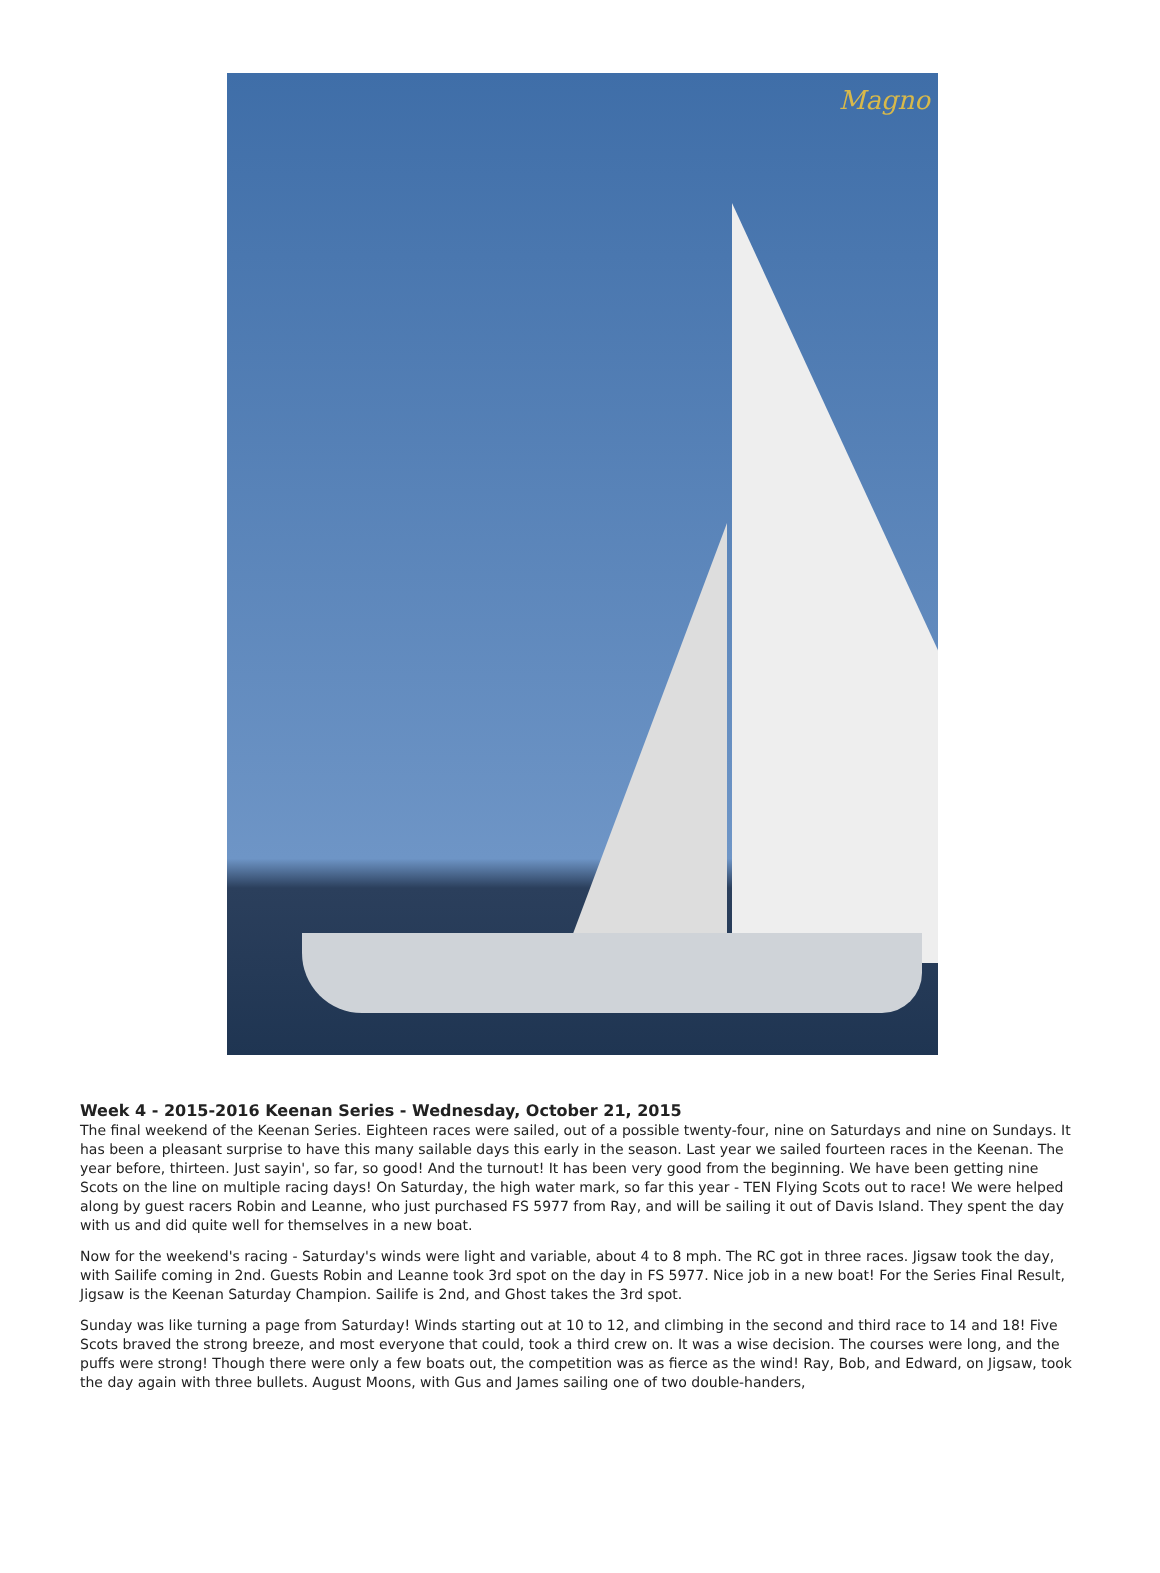Magno
Week 4 - 2015-2016 Keenan Series - Wednesday, October 21, 2015
The final weekend of the Keenan Series. Eighteen races were sailed, out of a possible twenty-four, nine on Saturdays and nine on Sundays. It has been a pleasant surprise to have this many sailable days this early in the season. Last year we sailed fourteen races in the Keenan. The year before, thirteen. Just sayin', so far, so good! And the turnout! It has been very good from the beginning. We have been getting nine Scots on the line on multiple racing days! On Saturday, the high water mark, so far this year - TEN Flying Scots out to race! We were helped along by guest racers Robin and Leanne, who just purchased FS 5977 from Ray, and will be sailing it out of Davis Island. They spent the day with us and did quite well for themselves in a new boat.
Now for the weekend's racing - Saturday's winds were light and variable, about 4 to 8 mph. The RC got in three races. Jigsaw took the day, with Sailife coming in 2nd. Guests Robin and Leanne took 3rd spot on the day in FS 5977. Nice job in a new boat! For the Series Final Result, Jigsaw is the Keenan Saturday Champion. Sailife is 2nd, and Ghost takes the 3rd spot.
Sunday was like turning a page from Saturday! Winds starting out at 10 to 12, and climbing in the second and third race to 14 and 18! Five Scots braved the strong breeze, and most everyone that could, took a third crew on. It was a wise decision. The courses were long, and the puffs were strong! Though there were only a few boats out, the competition was as fierce as the wind! Ray, Bob, and Edward, on Jigsaw, took the day again with three bullets. August Moons, with Gus and James sailing one of two double-handers,